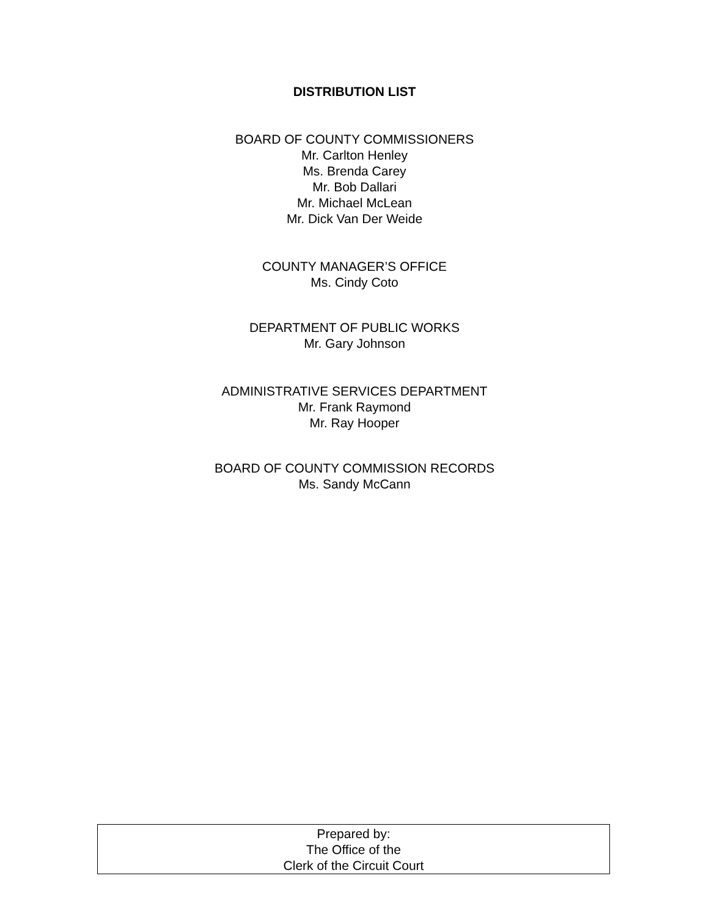DISTRIBUTION LIST
BOARD OF COUNTY COMMISSIONERS
Mr. Carlton Henley
Ms. Brenda Carey
Mr. Bob Dallari
Mr. Michael McLean
Mr. Dick Van Der Weide
COUNTY MANAGER’S OFFICE
Ms. Cindy Coto
DEPARTMENT OF PUBLIC WORKS
Mr. Gary Johnson
ADMINISTRATIVE SERVICES DEPARTMENT
Mr. Frank Raymond
Mr. Ray Hooper
BOARD OF COUNTY COMMISSION RECORDS
Ms. Sandy McCann
Prepared by:
The Office of the
Clerk of the Circuit Court